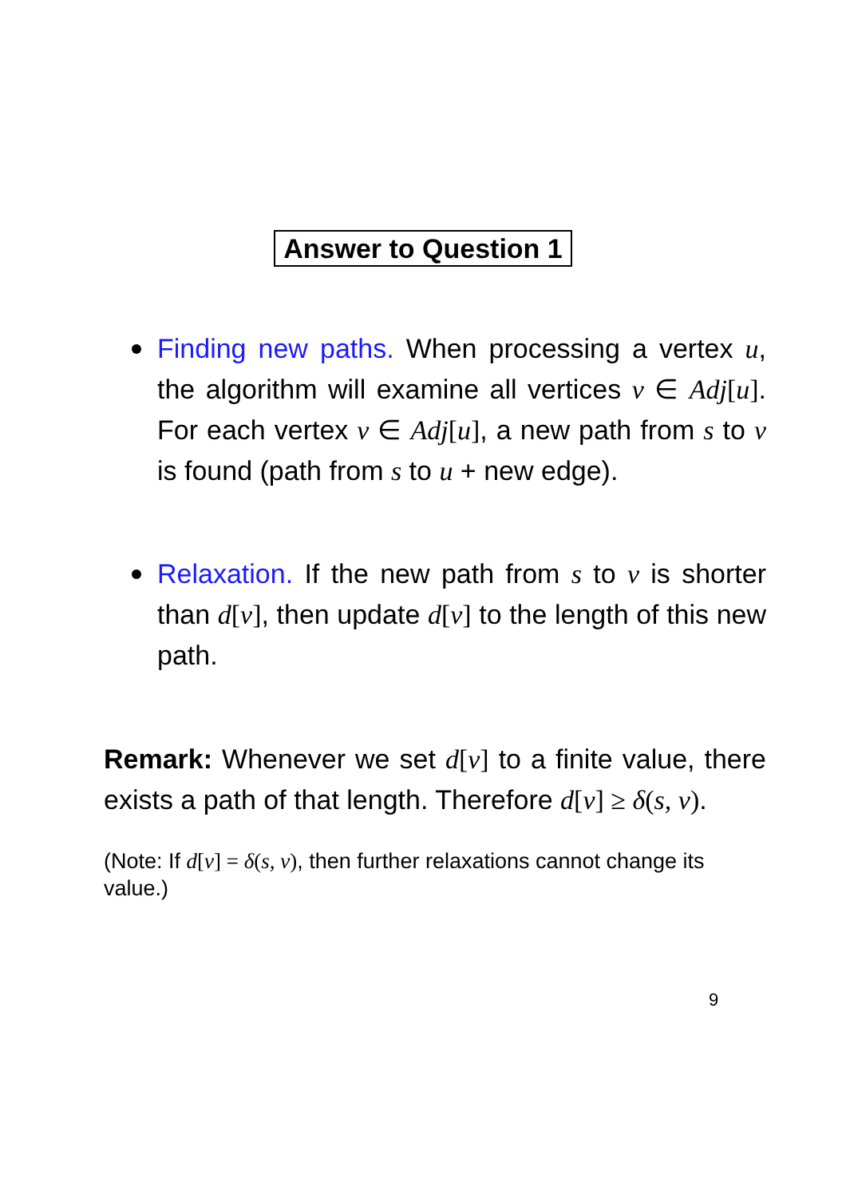Answer to Question 1
Finding new paths. When processing a vertex u, the algorithm will examine all vertices v ∈ Adj[u]. For each vertex v ∈ Adj[u], a new path from s to v is found (path from s to u + new edge).
Relaxation. If the new path from s to v is shorter than d[v], then update d[v] to the length of this new path.
Remark: Whenever we set d[v] to a finite value, there exists a path of that length. Therefore d[v] ≥ δ(s, v).
(Note: If d[v] = δ(s, v), then further relaxations cannot change its value.)
9